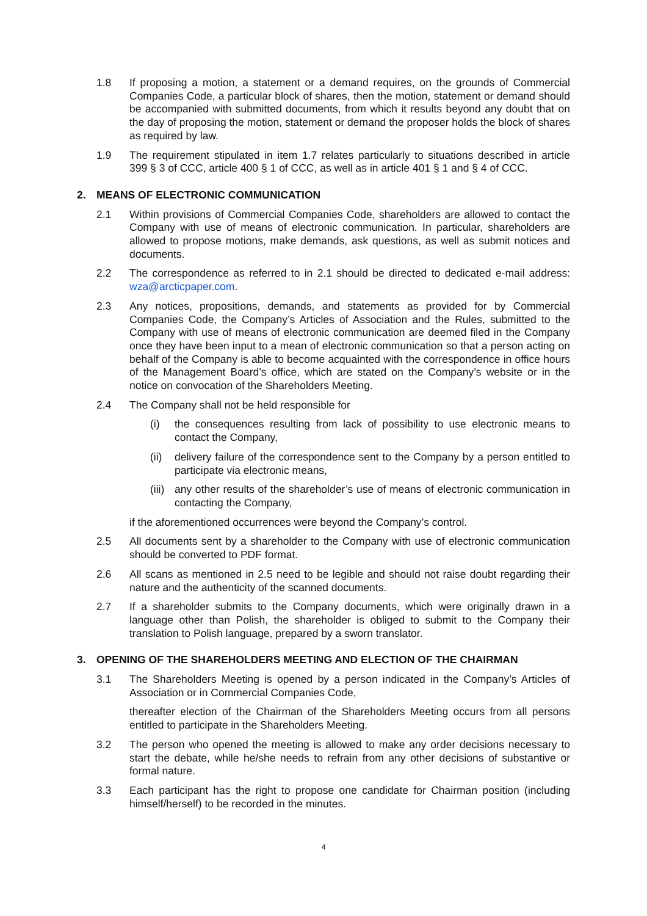1.8 If proposing a motion, a statement or a demand requires, on the grounds of Commercial Companies Code, a particular block of shares, then the motion, statement or demand should be accompanied with submitted documents, from which it results beyond any doubt that on the day of proposing the motion, statement or demand the proposer holds the block of shares as required by law.
1.9 The requirement stipulated in item 1.7 relates particularly to situations described in article 399 § 3 of CCC, article 400 § 1 of CCC, as well as in article 401 § 1 and § 4 of CCC.
2. MEANS OF ELECTRONIC COMMUNICATION
2.1 Within provisions of Commercial Companies Code, shareholders are allowed to contact the Company with use of means of electronic communication. In particular, shareholders are allowed to propose motions, make demands, ask questions, as well as submit notices and documents.
2.2 The correspondence as referred to in 2.1 should be directed to dedicated e-mail address: wza@arcticpaper.com.
2.3 Any notices, propositions, demands, and statements as provided for by Commercial Companies Code, the Company’s Articles of Association and the Rules, submitted to the Company with use of means of electronic communication are deemed filed in the Company once they have been input to a mean of electronic communication so that a person acting on behalf of the Company is able to become acquainted with the correspondence in office hours of the Management Board’s office, which are stated on the Company’s website or in the notice on convocation of the Shareholders Meeting.
2.4 The Company shall not be held responsible for
(i) the consequences resulting from lack of possibility to use electronic means to contact the Company,
(ii)
delivery failure of the correspondence sent to the Company by a person entitled to participate via electronic means,
(iii)
any other results of the shareholder’s use of means of electronic communication in contacting the Company,
if the aforementioned occurrences were beyond the Company’s control.
2.5 All documents sent by a shareholder to the Company with use of electronic communication should be converted to PDF format.
2.6 All scans as mentioned in 2.5 need to be legible and should not raise doubt regarding their nature and the authenticity of the scanned documents.
2.7 If a shareholder submits to the Company documents, which were originally drawn in a language other than Polish, the shareholder is obliged to submit to the Company their translation to Polish language, prepared by a sworn translator.
3. OPENING OF THE SHAREHOLDERS MEETING AND ELECTION OF THE CHAIRMAN
3.1 The Shareholders Meeting is opened by a person indicated in the Company’s Articles of Association or in Commercial Companies Code,
thereafter election of the Chairman of the Shareholders Meeting occurs from all persons entitled to participate in the Shareholders Meeting.
3.2 The person who opened the meeting is allowed to make any order decisions necessary to start the debate, while he/she needs to refrain from any other decisions of substantive or formal nature.
3.3 Each participant has the right to propose one candidate for Chairman position (including himself/herself) to be recorded in the minutes.
4